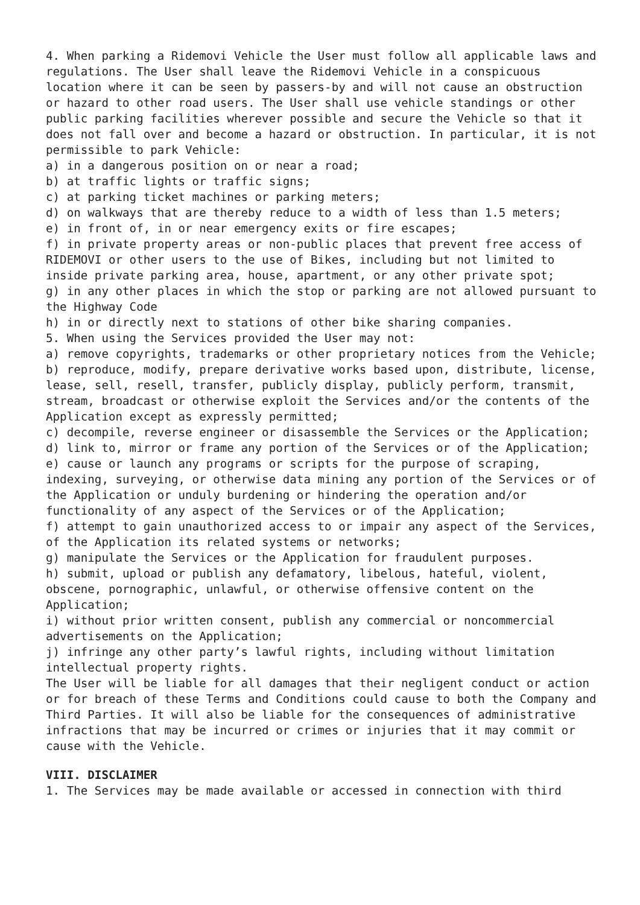4. When parking a Ridemovi Vehicle the User must follow all applicable laws and regulations. The User shall leave the Ridemovi Vehicle in a conspicuous location where it can be seen by passers-by and will not cause an obstruction or hazard to other road users. The User shall use vehicle standings or other public parking facilities wherever possible and secure the Vehicle so that it does not fall over and become a hazard or obstruction. In particular, it is not permissible to park Vehicle: a) in a dangerous position on or near a road; b) at traffic lights or traffic signs; c) at parking ticket machines or parking meters; d) on walkways that are thereby reduce to a width of less than 1.5 meters; e) in front of, in or near emergency exits or fire escapes; f) in private property areas or non-public places that prevent free access of RIDEMOVI or other users to the use of Bikes, including but not limited to inside private parking area, house, apartment, or any other private spot; g) in any other places in which the stop or parking are not allowed pursuant to the Highway Code h) in or directly next to stations of other bike sharing companies. 5. When using the Services provided the User may not: a) remove copyrights, trademarks or other proprietary notices from the Vehicle; b) reproduce, modify, prepare derivative works based upon, distribute, license, lease, sell, resell, transfer, publicly display, publicly perform, transmit, stream, broadcast or otherwise exploit the Services and/or the contents of the Application except as expressly permitted; c) decompile, reverse engineer or disassemble the Services or the Application; d) link to, mirror or frame any portion of the Services or of the Application; e) cause or launch any programs or scripts for the purpose of scraping, indexing, surveying, or otherwise data mining any portion of the Services or of the Application or unduly burdening or hindering the operation and/or functionality of any aspect of the Services or of the Application; f) attempt to gain unauthorized access to or impair any aspect of the Services, of the Application its related systems or networks; g) manipulate the Services or the Application for fraudulent purposes. h) submit, upload or publish any defamatory, libelous, hateful, violent, obscene, pornographic, unlawful, or otherwise offensive content on the Application; i) without prior written consent, publish any commercial or noncommercial advertisements on the Application; j) infringe any other party’s lawful rights, including without limitation intellectual property rights. The User will be liable for all damages that their negligent conduct or action or for breach of these Terms and Conditions could cause to both the Company and Third Parties. It will also be liable for the consequences of administrative infractions that may be incurred or crimes or injuries that it may commit or cause with the Vehicle.
VIII. DISCLAIMER
1. The Services may be made available or accessed in connection with third